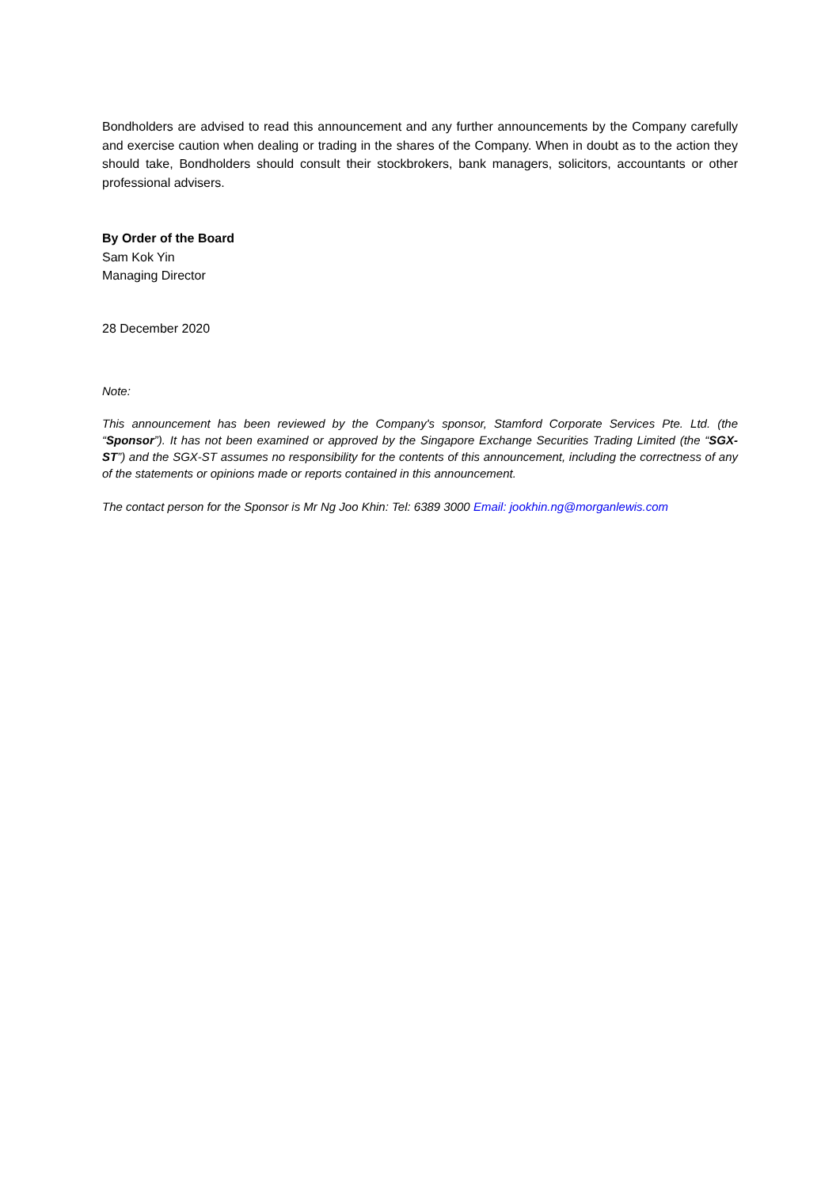Bondholders are advised to read this announcement and any further announcements by the Company carefully and exercise caution when dealing or trading in the shares of the Company. When in doubt as to the action they should take, Bondholders should consult their stockbrokers, bank managers, solicitors, accountants or other professional advisers.
By Order of the Board
Sam Kok Yin
Managing Director
28 December 2020
Note:
This announcement has been reviewed by the Company's sponsor, Stamford Corporate Services Pte. Ltd. (the “Sponsor”). It has not been examined or approved by the Singapore Exchange Securities Trading Limited (the “SGX-ST”) and the SGX-ST assumes no responsibility for the contents of this announcement, including the correctness of any of the statements or opinions made or reports contained in this announcement.
The contact person for the Sponsor is Mr Ng Joo Khin: Tel: 6389 3000 Email: jookhin.ng@morganlewis.com